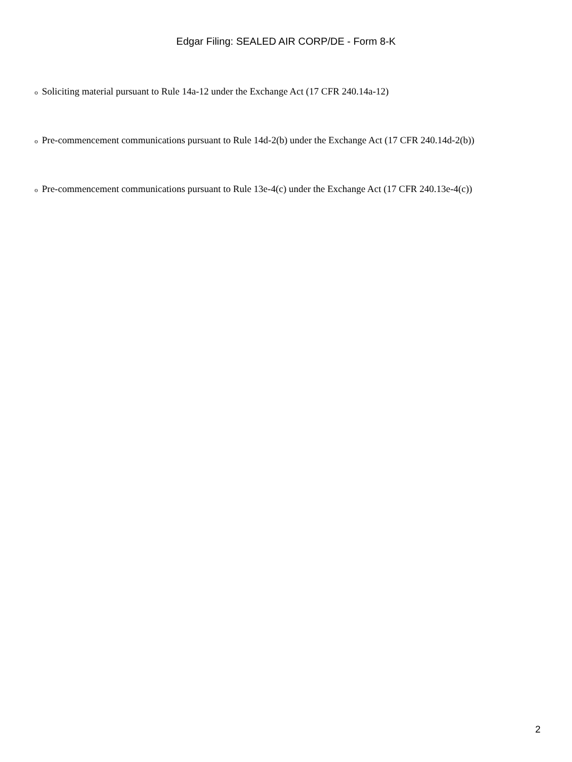Edgar Filing: SEALED AIR CORP/DE - Form 8-K
o Soliciting material pursuant to Rule 14a-12 under the Exchange Act (17 CFR 240.14a-12)
o Pre-commencement communications pursuant to Rule 14d-2(b) under the Exchange Act (17 CFR 240.14d-2(b))
o Pre-commencement communications pursuant to Rule 13e-4(c) under the Exchange Act (17 CFR 240.13e-4(c))
2